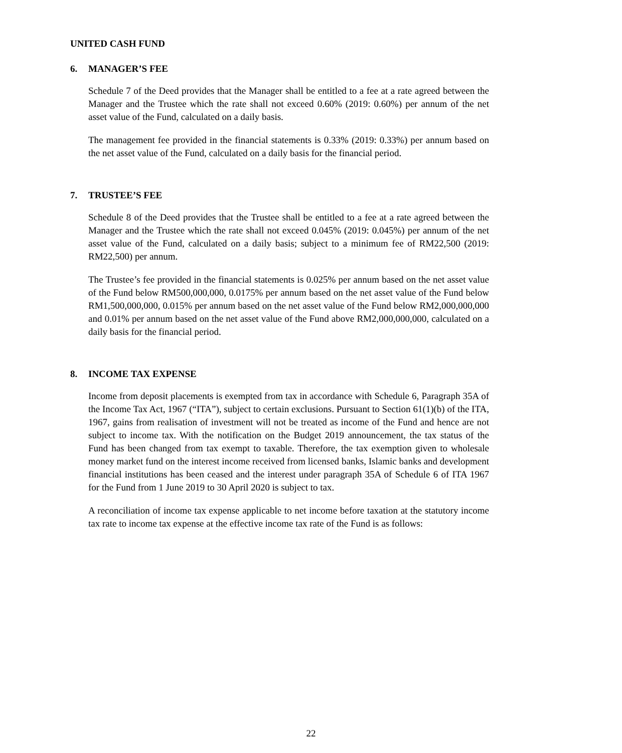UNITED CASH FUND
6. MANAGER’S FEE
Schedule 7 of the Deed provides that the Manager shall be entitled to a fee at a rate agreed between the Manager and the Trustee which the rate shall not exceed 0.60% (2019: 0.60%) per annum of the net asset value of the Fund, calculated on a daily basis.
The management fee provided in the financial statements is 0.33% (2019: 0.33%) per annum based on the net asset value of the Fund, calculated on a daily basis for the financial period.
7. TRUSTEE’S FEE
Schedule 8 of the Deed provides that the Trustee shall be entitled to a fee at a rate agreed between the Manager and the Trustee which the rate shall not exceed 0.045% (2019: 0.045%) per annum of the net asset value of the Fund, calculated on a daily basis; subject to a minimum fee of RM22,500 (2019: RM22,500) per annum.
The Trustee’s fee provided in the financial statements is 0.025% per annum based on the net asset value of the Fund below RM500,000,000, 0.0175% per annum based on the net asset value of the Fund below RM1,500,000,000, 0.015% per annum based on the net asset value of the Fund below RM2,000,000,000 and 0.01% per annum based on the net asset value of the Fund above RM2,000,000,000, calculated on a daily basis for the financial period.
8. INCOME TAX EXPENSE
Income from deposit placements is exempted from tax in accordance with Schedule 6, Paragraph 35A of the Income Tax Act, 1967 (“ITA”), subject to certain exclusions. Pursuant to Section 61(1)(b) of the ITA, 1967, gains from realisation of investment will not be treated as income of the Fund and hence are not subject to income tax. With the notification on the Budget 2019 announcement, the tax status of the Fund has been changed from tax exempt to taxable. Therefore, the tax exemption given to wholesale money market fund on the interest income received from licensed banks, Islamic banks and development financial institutions has been ceased and the interest under paragraph 35A of Schedule 6 of ITA 1967 for the Fund from 1 June 2019 to 30 April 2020 is subject to tax.
A reconciliation of income tax expense applicable to net income before taxation at the statutory income tax rate to income tax expense at the effective income tax rate of the Fund is as follows:
22